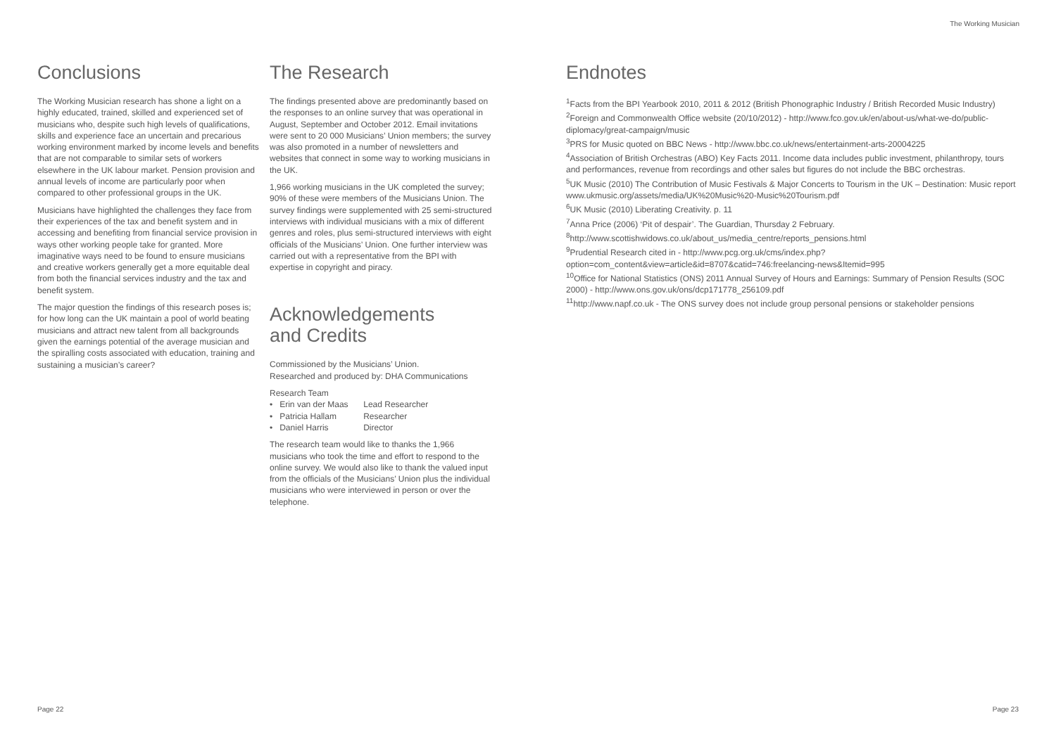The Working Musician
Conclusions
The Working Musician research has shone a light on a highly educated, trained, skilled and experienced set of musicians who, despite such high levels of qualifications, skills and experience face an uncertain and precarious working environment marked by income levels and benefits that are not comparable to similar sets of workers elsewhere in the UK labour market. Pension provision and annual levels of income are particularly poor when compared to other professional groups in the UK.
Musicians have highlighted the challenges they face from their experiences of the tax and benefit system and in accessing and benefiting from financial service provision in ways other working people take for granted. More imaginative ways need to be found to ensure musicians and creative workers generally get a more equitable deal from both the financial services industry and the tax and benefit system.
The major question the findings of this research poses is; for how long can the UK maintain a pool of world beating musicians and attract new talent from all backgrounds given the earnings potential of the average musician and the spiralling costs associated with education, training and sustaining a musician’s career?
The Research
The findings presented above are predominantly based on the responses to an online survey that was operational in August, September and October 2012. Email invitations were sent to 20 000 Musicians’ Union members; the survey was also promoted in a number of newsletters and websites that connect in some way to working musicians in the UK.
1,966 working musicians in the UK completed the survey; 90% of these were members of the Musicians Union. The survey findings were supplemented with 25 semi-structured interviews with individual musicians with a mix of different genres and roles, plus semi-structured interviews with eight officials of the Musicians’ Union. One further interview was carried out with a representative from the BPI with expertise in copyright and piracy.
Acknowledgements
and Credits
Commissioned by the Musicians’ Union.
Researched and produced by: DHA Communications
Research Team
• Erin van der Maas Lead Researcher
• Patricia Hallam Researcher
• Daniel Harris Director
The research team would like to thanks the 1,966 musicians who took the time and effort to respond to the online survey. We would also like to thank the valued input from the officials of the Musicians’ Union plus the individual musicians who were interviewed in person or over the telephone.
Endnotes
<sup>1</sup> Facts from the BPI Yearbook 2010, 2011 & 2012 (British Phonographic Industry / British Recorded Music Industry)
<sup>2</sup> Foreign and Commonwealth Office website (20/10/2012) - http://www.fco.gov.uk/en/about-us/what-we-do/public-diplomacy/great-campaign/music
<sup>3</sup> PRS for Music quoted on BBC News - http://www.bbc.co.uk/news/entertainment-arts-20004225
<sup>4</sup> Association of British Orchestras (ABO) Key Facts 2011. Income data includes public investment, philanthropy, tours and performances, revenue from recordings and other sales but figures do not include the BBC orchestras.
<sup>5</sup> UK Music (2010) The Contribution of Music Festivals & Major Concerts to Tourism in the UK – Destination: Music report
www.ukmusic.org/assets/media/UK%20Music%20-Music%20Tourism.pdf
<sup>6</sup> UK Music (2010) Liberating Creativity. p. 11
<sup>7</sup> Anna Price (2006) ‘Pit of despair’. The Guardian, Thursday 2 February.
<sup>8</sup> http://www.scottishwidows.co.uk/about_us/media_centre/reports_pensions.html
<sup>9</sup> Prudential Research cited in - http://www.pcg.org.uk/cms/index.php?option=com_content&view=article&id=8707&catid=746:freelancing-news&Itemid=995
<sup>10</sup> Office for National Statistics (ONS) 2011 Annual Survey of Hours and Earnings: Summary of Pension Results (SOC 2000) - http://www.ons.gov.uk/ons/dcp171778_256109.pdf
<sup>11</sup> http://www.napf.co.uk - The ONS survey does not include group personal pensions or stakeholder pensions
Page 22 Page 23